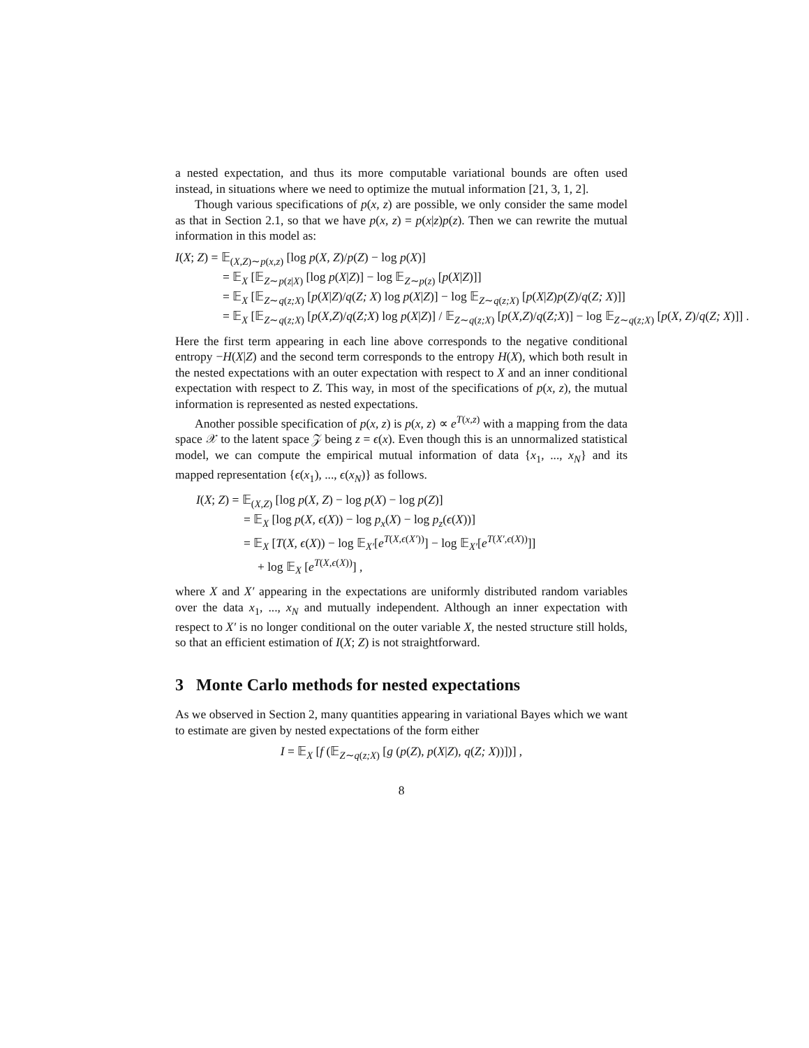a nested expectation, and thus its more computable variational bounds are often used instead, in situations where we need to optimize the mutual information [21, 3, 1, 2].
Though various specifications of p(x, z) are possible, we only consider the same model as that in Section 2.1, so that we have p(x, z) = p(x|z)p(z). Then we can rewrite the mutual information in this model as:
I(X; Z) = 𝔼<sub>(X,Z)∼p(x,z)</sub> [log p(X, Z)/p(Z) − log p(X)]
= 𝔼<sub>X</sub> [𝔼<sub>Z∼p(z|X)</sub> [log p(X|Z)] − log 𝔼<sub>Z∼p(z)</sub> [p(X|Z)]]
= 𝔼<sub>X</sub> [𝔼<sub>Z∼q(z;X)</sub> [p(X|Z)/q(Z; X) log p(X|Z)] − log 𝔼<sub>Z∼q(z;X)</sub> [p(X|Z)p(Z)/q(Z; X)]]
= 𝔼<sub>X</sub> [𝔼<sub>Z∼q(z;X)</sub> [p(X,Z)/q(Z;X) log p(X|Z)] / 𝔼<sub>Z∼q(z;X)</sub> [p(X,Z)/q(Z;X)] − log 𝔼<sub>Z∼q(z;X)</sub> [p(X, Z)/q(Z; X)]] .
Here the first term appearing in each line above corresponds to the negative conditional entropy −H(X|Z) and the second term corresponds to the entropy H(X), which both result in the nested expectations with an outer expectation with respect to X and an inner conditional expectation with respect to Z. This way, in most of the specifications of p(x, z), the mutual information is represented as nested expectations.
Another possible specification of p(x, z) is p(x, z) ∝ e<sup>T(x,z)</sup> with a mapping from the data space 𝒳 to the latent space 𝒵 being z = ϵ(x). Even though this is an unnormalized statistical model, we can compute the empirical mutual information of data {x<sub>1</sub>, ..., x<sub>N</sub>} and its mapped representation {ϵ(x<sub>1</sub>), ..., ϵ(x<sub>N</sub>)} as follows.
I(X; Z) = 𝔼<sub>(X,Z)</sub> [log p(X, Z) − log p(X) − log p(Z)]
= 𝔼<sub>X</sub> [log p(X, ϵ(X)) − log p<sub>x</sub>(X) − log p<sub>z</sub>(ϵ(X))]
= 𝔼<sub>X</sub> [T(X, ϵ(X)) − log 𝔼<sub>X′</sub>[e<sup>T(X,ϵ(X′))</sup>] − log 𝔼<sub>X′</sub>[e<sup>T(X′,ϵ(X))</sup>]]
+ log 𝔼<sub>X</sub> [e<sup>T(X,ϵ(X))</sup>] ,
where X and X′ appearing in the expectations are uniformly distributed random variables over the data x<sub>1</sub>, ..., x<sub>N</sub> and mutually independent. Although an inner expectation with respect to X′ is no longer conditional on the outer variable X, the nested structure still holds, so that an efficient estimation of I(X; Z) is not straightforward.
3 Monte Carlo methods for nested expectations
As we observed in Section 2, many quantities appearing in variational Bayes which we want to estimate are given by nested expectations of the form either
I = 𝔼<sub>X</sub> [f (𝔼<sub>Z∼q(z;X)</sub> [g (p(Z), p(X|Z), q(Z; X))])] ,
8